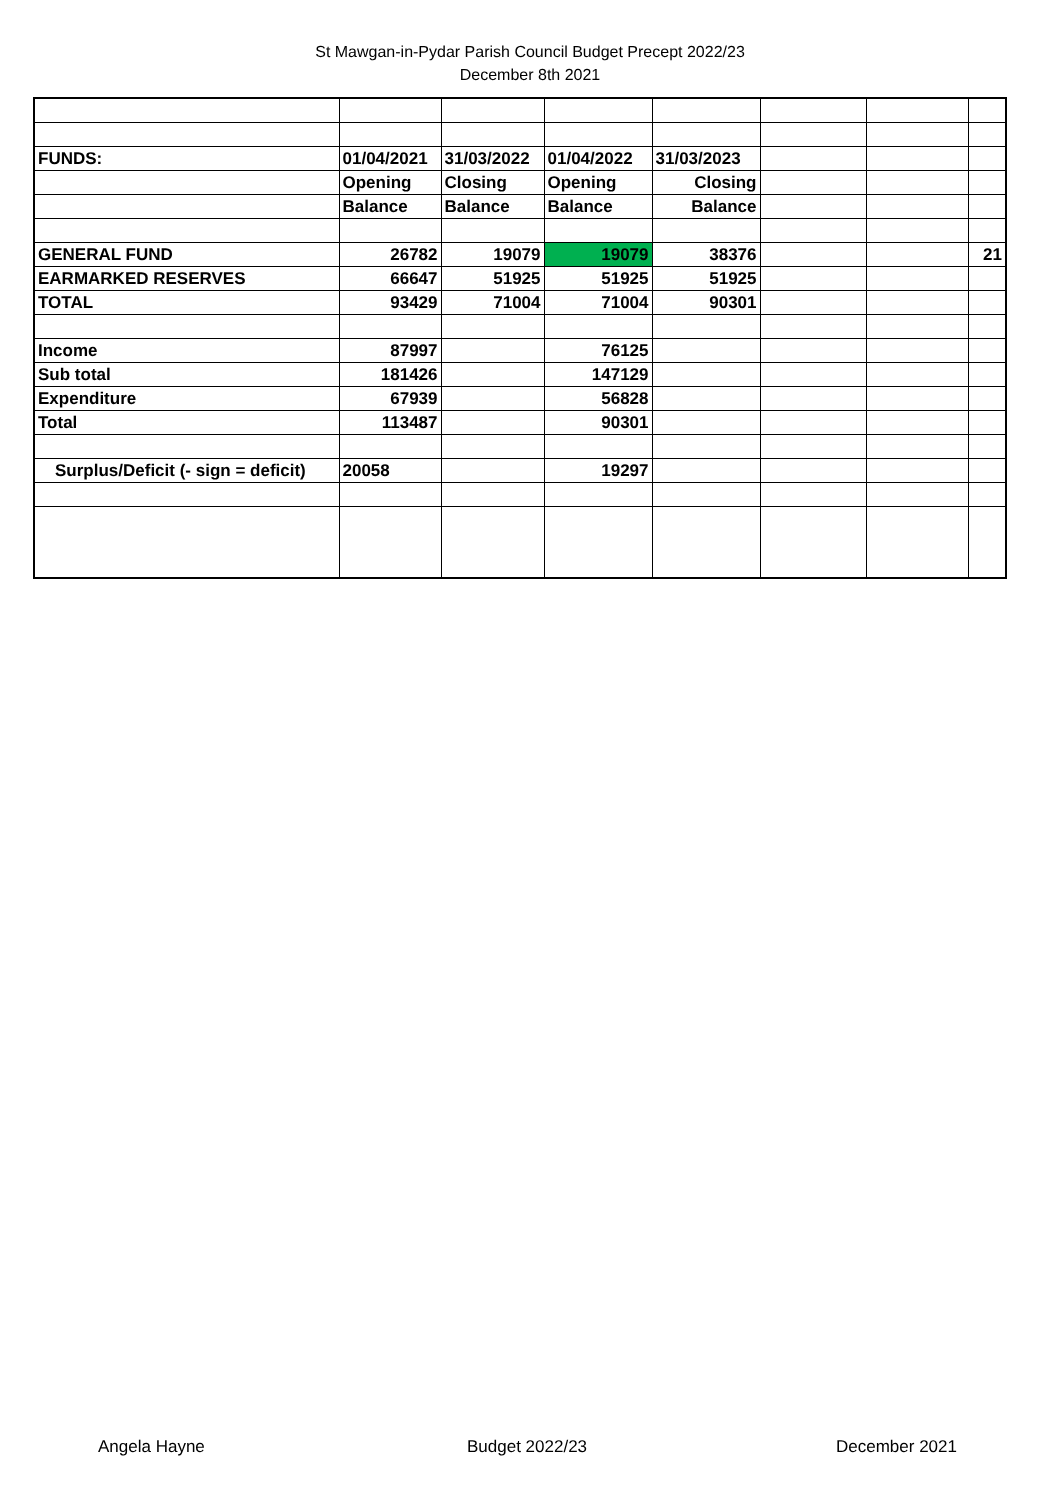St Mawgan-in-Pydar Parish Council Budget Precept 2022/23
December 8th 2021
| FUNDS: | 01/04/2021 | 31/03/2022 | 01/04/2022 | 31/03/2023 | | | |
| | Opening | Closing | Opening | Closing | | | |
| | Balance | Balance | Balance | Balance | | | |
| GENERAL FUND | 26782 | 19079 | 19079 | 38376 | | | 21 |
| EARMARKED RESERVES | 66647 | 51925 | 51925 | 51925 | | | |
| TOTAL | 93429 | 71004 | 71004 | 90301 | | | |
| Income | 87997 | | 76125 | | | | |
| Sub total | 181426 | | 147129 | | | | |
| Expenditure | 67939 | | 56828 | | | | |
| Total | 113487 | | 90301 | | | | |
| Surplus/Deficit (- sign = deficit) | 20058 | | 19297 | | | | |
Angela Hayne Budget 2022/23 December 2021